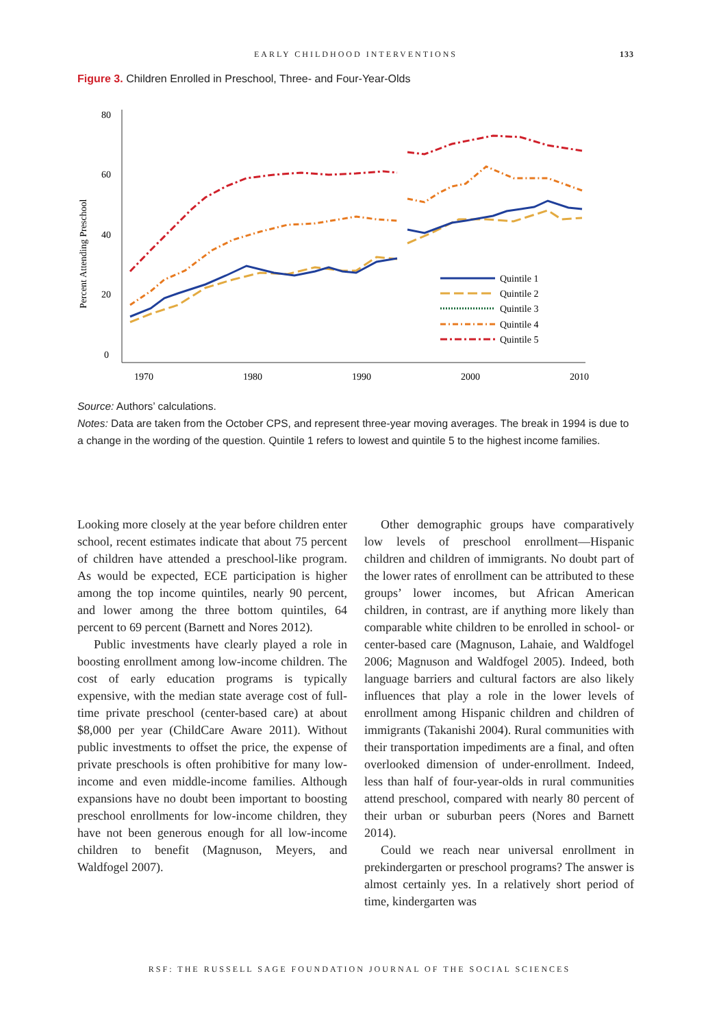EARLY CHILDHOOD INTERVENTIONS 133
Figure 3. Children Enrolled in Preschool, Three- and Four-Year-Olds
80
60
40
20
0
1970
1980
1990
2000
2010
Percent Attending Preschool
Quintile 1
Quintile 2
Quintile 3
Quintile 4
Quintile 5
Source: Authors’ calculations.
Notes: Data are taken from the October CPS, and represent three-year moving averages. The break in 1994 is due to a change in the wording of the question. Quintile 1 refers to lowest and quintile 5 to the highest income families.
Looking more closely at the year before children enter school, recent estimates indicate that about 75 percent of children have attended a preschool-like program. As would be expected, ECE participation is higher among the top income quintiles, nearly 90 percent, and lower among the three bottom quintiles, 64 percent to 69 percent (Barnett and Nores 2012).
Public investments have clearly played a role in boosting enrollment among low-income children. The cost of early education programs is typically expensive, with the median state average cost of full-time private preschool (center-based care) at about $8,000 per year (ChildCare Aware 2011). Without public investments to offset the price, the expense of private preschools is often prohibitive for many low-income and even middle-income families. Although expansions have no doubt been important to boosting preschool enrollments for low-income children, they have not been generous enough for all low-income children to benefit (Magnuson, Meyers, and Waldfogel 2007).
Other demographic groups have comparatively low levels of preschool enrollment—Hispanic children and children of immigrants. No doubt part of the lower rates of enrollment can be attributed to these groups’ lower incomes, but African American children, in contrast, are if anything more likely than comparable white children to be enrolled in school- or center-based care (Magnuson, Lahaie, and Waldfogel 2006; Magnuson and Waldfogel 2005). Indeed, both language barriers and cultural factors are also likely influences that play a role in the lower levels of enrollment among Hispanic children and children of immigrants (Takanishi 2004). Rural communities with their transportation impediments are a final, and often overlooked dimension of under-enrollment. Indeed, less than half of four-year-olds in rural communities attend preschool, compared with nearly 80 percent of their urban or suburban peers (Nores and Barnett 2014).
Could we reach near universal enrollment in prekindergarten or preschool programs? The answer is almost certainly yes. In a relatively short period of time, kindergarten was
RSF: THE RUSSELL SAGE FOUNDATION JOURNAL OF THE SOCIAL SCIENCES